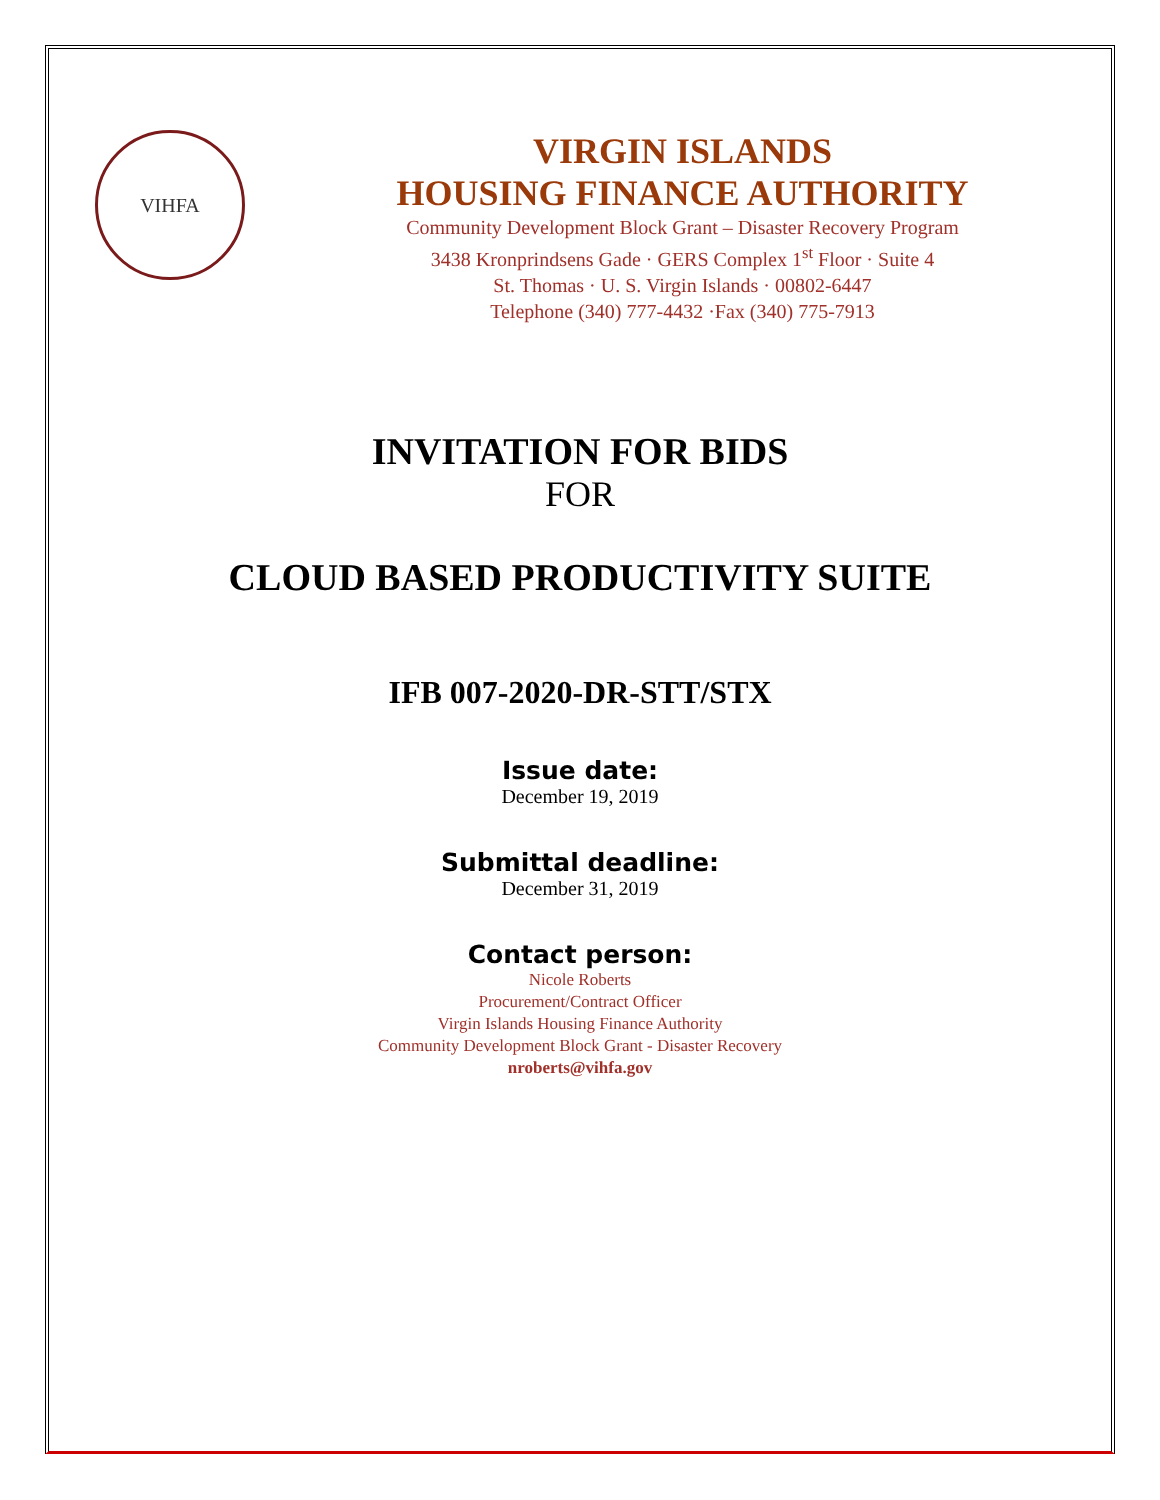VIHFA
VIRGIN ISLANDS
HOUSING FINANCE AUTHORITY
Community Development Block Grant – Disaster Recovery Program
3438 Kronprindsens Gade · GERS Complex 1<sup>st</sup> Floor · Suite 4
St. Thomas · U. S. Virgin Islands · 00802-6447
Telephone (340) 777-4432 ·Fax (340) 775-7913
INVITATION FOR BIDS
FOR
CLOUD BASED PRODUCTIVITY SUITE
IFB 007-2020-DR-STT/STX
Issue date:
December 19, 2019
Submittal deadline:
December 31, 2019
Contact person:
Nicole Roberts
Procurement/Contract Officer
Virgin Islands Housing Finance Authority
Community Development Block Grant - Disaster Recovery
nroberts@vihfa.gov